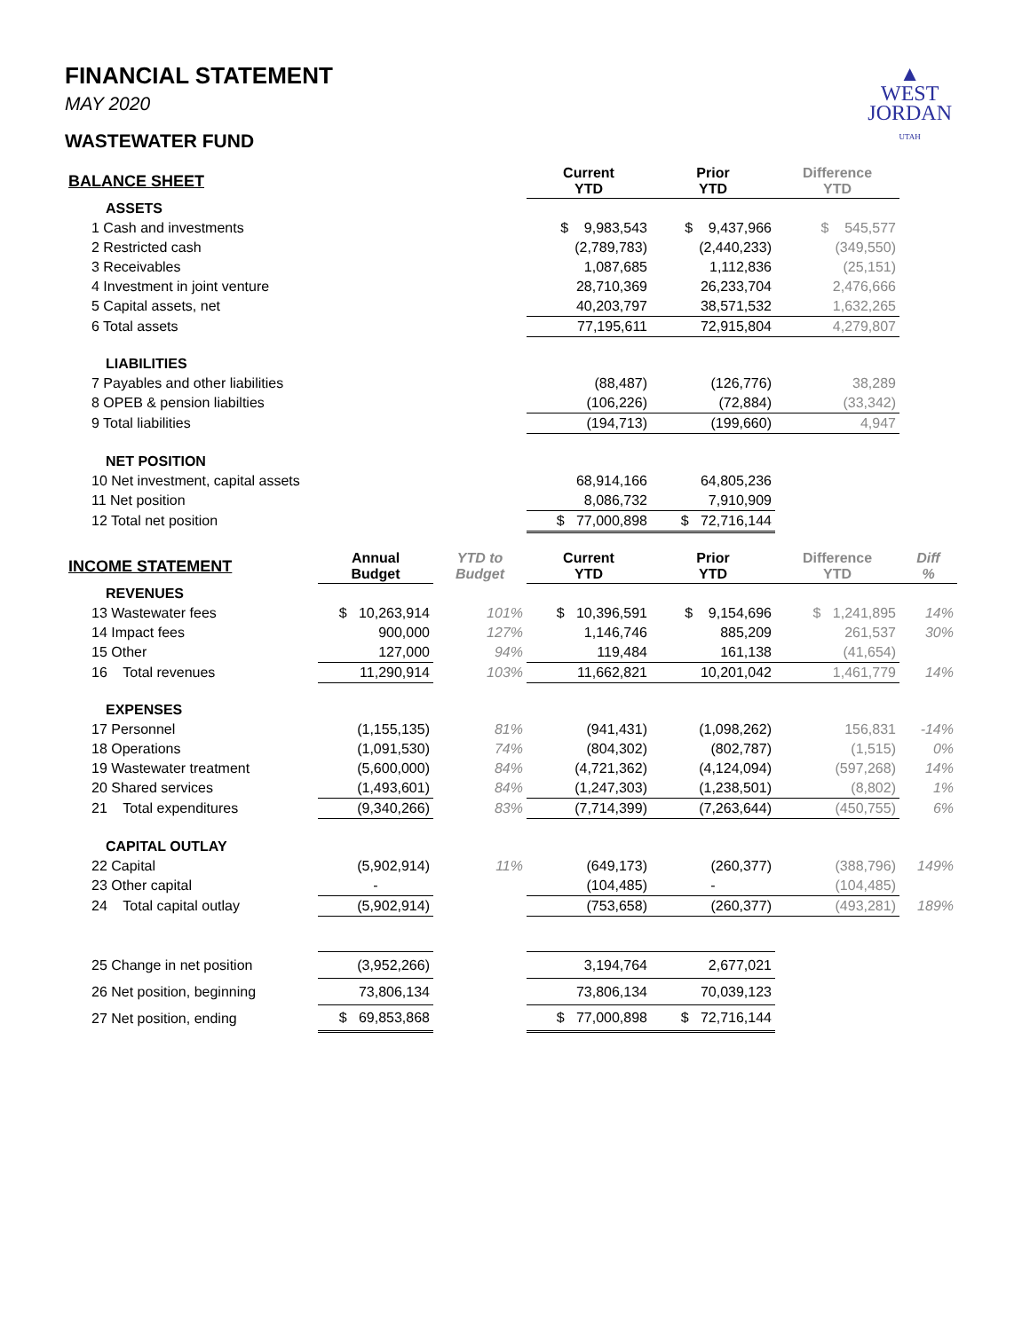▲
WEST
JORDAN
UTAH
FINANCIAL STATEMENT
MAY 2020
WASTEWATER FUND
| BALANCE SHEET | | | Current YTD | Prior YTD | Difference YTD | |
| --- | --- | --- | --- | --- | --- | --- |
| ASSETS | | | | | | |
| 1 Cash and investments | | | $ 9,983,543 | $ 9,437,966 | $ 545,577 | |
| 2 Restricted cash | | | (2,789,783) | (2,440,233) | (349,550) | |
| 3 Receivables | | | 1,087,685 | 1,112,836 | (25,151) | |
| 4 Investment in joint venture | | | 28,710,369 | 26,233,704 | 2,476,666 | |
| 5 Capital assets, net | | | 40,203,797 | 38,571,532 | 1,632,265 | |
| 6 Total assets | | | 77,195,611 | 72,915,804 | 4,279,807 | |
| LIABILITIES | | | | | | |
| 7 Payables and other liabilities | | | (88,487) | (126,776) | 38,289 | |
| 8 OPEB & pension liabilties | | | (106,226) | (72,884) | (33,342) | |
| 9 Total liabilities | | | (194,713) | (199,660) | 4,947 | |
| NET POSITION | | | | | | |
| 10 Net investment, capital assets | | | 68,914,166 | 64,805,236 | | |
| 11 Net position | | | 8,086,732 | 7,910,909 | | |
| 12 Total net position | | | $ 77,000,898 | $ 72,716,144 | | |
| INCOME STATEMENT | Annual Budget | YTD to Budget | Current YTD | Prior YTD | Difference YTD | Diff % |
| REVENUES | | | | | | |
| 13 Wastewater fees | $ 10,263,914 | 101% | $ 10,396,591 | $ 9,154,696 | $ 1,241,895 | 14% |
| 14 Impact fees | 900,000 | 127% | 1,146,746 | 885,209 | 261,537 | 30% |
| 15 Other | 127,000 | 94% | 119,484 | 161,138 | (41,654) | |
| 16 Total revenues | 11,290,914 | 103% | 11,662,821 | 10,201,042 | 1,461,779 | 14% |
| EXPENSES | | | | | | |
| 17 Personnel | (1,155,135) | 81% | (941,431) | (1,098,262) | 156,831 | -14% |
| 18 Operations | (1,091,530) | 74% | (804,302) | (802,787) | (1,515) | 0% |
| 19 Wastewater treatment | (5,600,000) | 84% | (4,721,362) | (4,124,094) | (597,268) | 14% |
| 20 Shared services | (1,493,601) | 84% | (1,247,303) | (1,238,501) | (8,802) | 1% |
| 21 Total expenditures | (9,340,266) | 83% | (7,714,399) | (7,263,644) | (450,755) | 6% |
| CAPITAL OUTLAY | | | | | | |
| 22 Capital | (5,902,914) | 11% | (649,173) | (260,377) | (388,796) | 149% |
| 23 Other capital | - | | (104,485) | - | (104,485) | |
| 24 Total capital outlay | (5,902,914) | | (753,658) | (260,377) | (493,281) | 189% |
| 25 Change in net position | (3,952,266) | | 3,194,764 | 2,677,021 | | |
| 26 Net position, beginning | 73,806,134 | | 73,806,134 | 70,039,123 | | |
| 27 Net position, ending | $ 69,853,868 | | $ 77,000,898 | $ 72,716,144 | | |